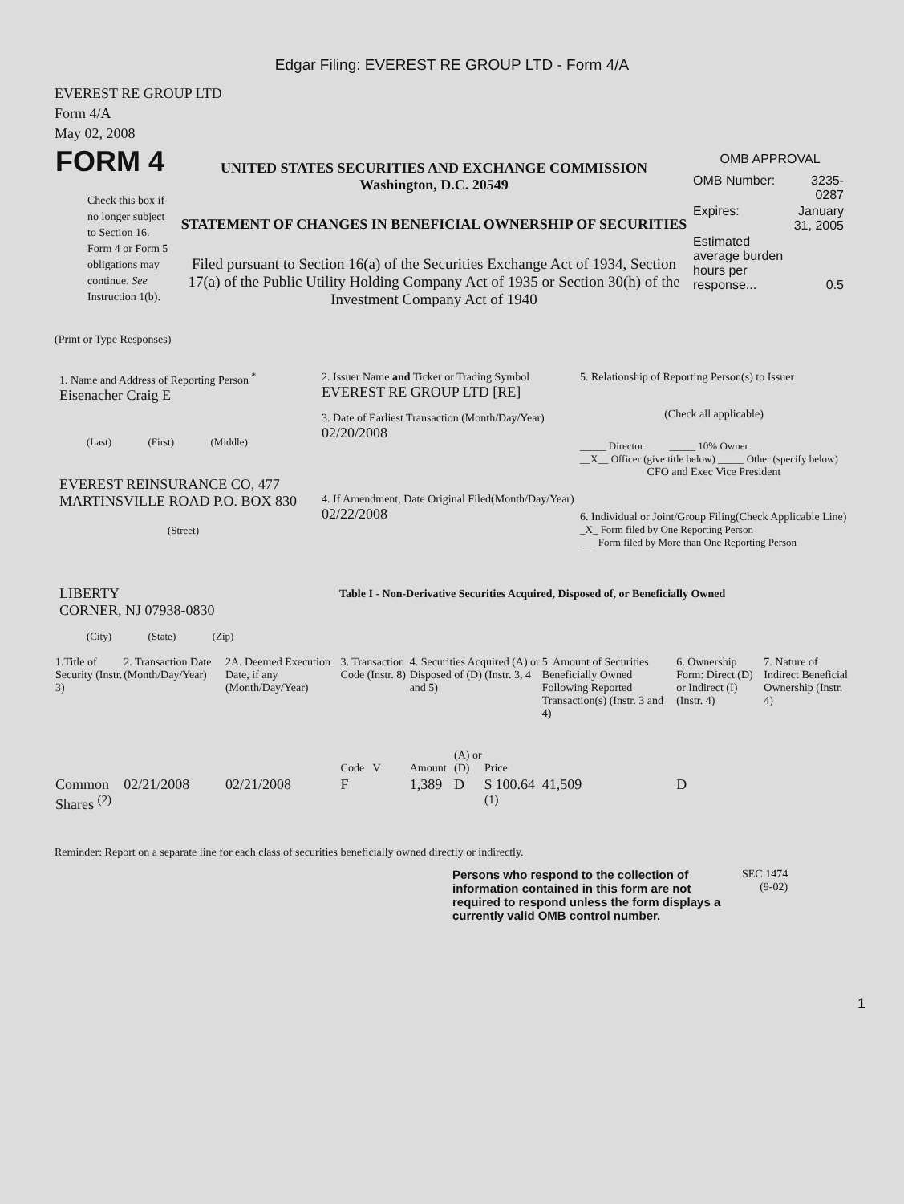Edgar Filing: EVEREST RE GROUP LTD - Form 4/A
EVEREST RE GROUP LTD
Form 4/A
May 02, 2008
| FORM 4 Check this box if no longer subject to Section 16. Form 4 or Form 5 obligations may continue. See Instruction 1(b). | UNITED STATES SECURITIES AND EXCHANGE COMMISSION Washington, D.C. 20549 STATEMENT OF CHANGES IN BENEFICIAL OWNERSHIP OF SECURITIES Filed pursuant to Section 16(a) of the Securities Exchange Act of 1934, Section 17(a) of the Public Utility Holding Company Act of 1935 or Section 30(h) of the Investment Company Act of 1940 | OMB APPROVAL / OMB Number: / 3235-0287 / / Expires: / January 31, 2005 / / Estimated average burden hours per response... / 0.5 / |
(Print or Type Responses)
| 1. Name and Address of Reporting Person <sup>*</sup> Eisenacher Craig E (Last) (First) (Middle) EVEREST REINSURANCE CO, 477 MARTINSVILLE ROAD P.O. BOX 830 (Street) LIBERTY CORNER, NJ 07938-0830 (City) (State) (Zip) | 2. Issuer Name and Ticker or Trading Symbol EVEREST RE GROUP LTD [RE] 3. Date of Earliest Transaction (Month/Day/Year) 02/20/2008 4. If Amendment, Date Original Filed(Month/Day/Year) 02/22/2008 | 5. Relationship of Reporting Person(s) to Issuer (Check all applicable) _____ Director _____ 10% Owner __X__ Officer (give title below) _____ Other (specify below) CFO and Exec Vice President 6. Individual or Joint/Group Filing(Check Applicable Line) _X_ Form filed by One Reporting Person ___ Form filed by More than One Reporting Person Table I - Non-Derivative Securities Acquired, Disposed of, or Beneficially Owned |
| 1.Title of Security (Instr. 3) | 2. Transaction Date (Month/Day/Year) | 2A. Deemed Execution Date, if any (Month/Day/Year) | 3. Transaction Code (Instr. 8) | 4. Securities Acquired (A) or Disposed of (D) (Instr. 3, 4 and 5) | | | 5. Amount of Securities Beneficially Owned Following Reported Transaction(s) (Instr. 3 and 4) | 6. Ownership Form: Direct (D) or Indirect (I) (Instr. 4) | 7. Nature of Indirect Beneficial Ownership (Instr. 4) |
| --- | --- | --- | --- | --- | --- | --- | --- | --- | --- |
| | | | Code V | Amount | (A) or (D) | Price | | | |
| Common Shares <sup>(2)</sup> | 02/21/2008 | 02/21/2008 | F | 1,389 | D | $ 100.64 <sup>(1)</sup> | 41,509 | D | |
Reminder: Report on a separate line for each class of securities beneficially owned directly or indirectly.
| Persons who respond to the collection of information contained in this form are not required to respond unless the form displays a currently valid OMB control number. | SEC 1474 (9-02) |
1